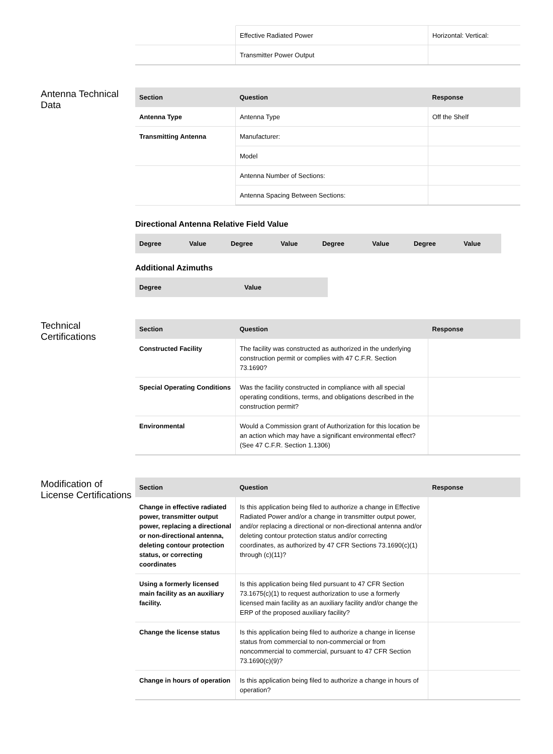| | Effective Radiated Power | Horizontal: Vertical: |
| | Transmitter Power Output | |
Antenna Technical Data
| Section | Question | Response |
| --- | --- | --- |
| Antenna Type | Antenna Type | Off the Shelf |
| Transmitting Antenna | Manufacturer: | |
| | Model | |
| | Antenna Number of Sections: | |
| | Antenna Spacing Between Sections: | |
Directional Antenna Relative Field Value
| Degree | Value | Degree | Value | Degree | Value | Degree | Value |
| --- | --- | --- | --- | --- | --- | --- | --- |
Additional Azimuths
| Degree | Value |
| --- | --- |
Technical Certifications
| Section | Question | Response |
| --- | --- | --- |
| Constructed Facility | The facility was constructed as authorized in the underlying construction permit or complies with 47 C.F.R. Section 73.1690? | |
| Special Operating Conditions | Was the facility constructed in compliance with all special operating conditions, terms, and obligations described in the construction permit? | |
| Environmental | Would a Commission grant of Authorization for this location be an action which may have a significant environmental effect? (See 47 C.F.R. Section 1.1306) | |
Modification of License Certifications
| Section | Question | Response |
| --- | --- | --- |
| Change in effective radiated power, transmitter output power, replacing a directional or non-directional antenna, deleting contour protection status, or correcting coordinates | Is this application being filed to authorize a change in Effective Radiated Power and/or a change in transmitter output power, and/or replacing a directional or non-directional antenna and/or deleting contour protection status and/or correcting coordinates, as authorized by 47 CFR Sections 73.1690(c)(1) through (c)(11)? | |
| Using a formerly licensed main facility as an auxiliary facility. | Is this application being filed pursuant to 47 CFR Section 73.1675(c)(1) to request authorization to use a formerly licensed main facility as an auxiliary facility and/or change the ERP of the proposed auxiliary facility? | |
| Change the license status | Is this application being filed to authorize a change in license status from commercial to non-commercial or from noncommercial to commercial, pursuant to 47 CFR Section 73.1690(c)(9)? | |
| Change in hours of operation | Is this application being filed to authorize a change in hours of operation? | |